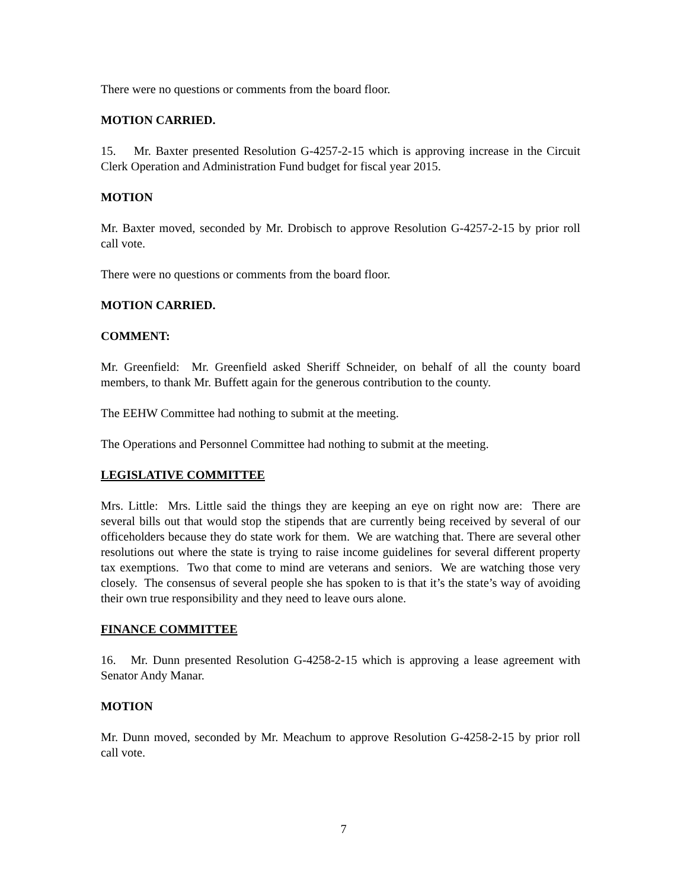There were no questions or comments from the board floor.
MOTION CARRIED.
15. Mr. Baxter presented Resolution G-4257-2-15 which is approving increase in the Circuit Clerk Operation and Administration Fund budget for fiscal year 2015.
MOTION
Mr. Baxter moved, seconded by Mr. Drobisch to approve Resolution G-4257-2-15 by prior roll call vote.
There were no questions or comments from the board floor.
MOTION CARRIED.
COMMENT:
Mr. Greenfield: Mr. Greenfield asked Sheriff Schneider, on behalf of all the county board members, to thank Mr. Buffett again for the generous contribution to the county.
The EEHW Committee had nothing to submit at the meeting.
The Operations and Personnel Committee had nothing to submit at the meeting.
LEGISLATIVE COMMITTEE
Mrs. Little: Mrs. Little said the things they are keeping an eye on right now are: There are several bills out that would stop the stipends that are currently being received by several of our officeholders because they do state work for them. We are watching that. There are several other resolutions out where the state is trying to raise income guidelines for several different property tax exemptions. Two that come to mind are veterans and seniors. We are watching those very closely. The consensus of several people she has spoken to is that it’s the state’s way of avoiding their own true responsibility and they need to leave ours alone.
FINANCE COMMITTEE
16. Mr. Dunn presented Resolution G-4258-2-15 which is approving a lease agreement with Senator Andy Manar.
MOTION
Mr. Dunn moved, seconded by Mr. Meachum to approve Resolution G-4258-2-15 by prior roll call vote.
7